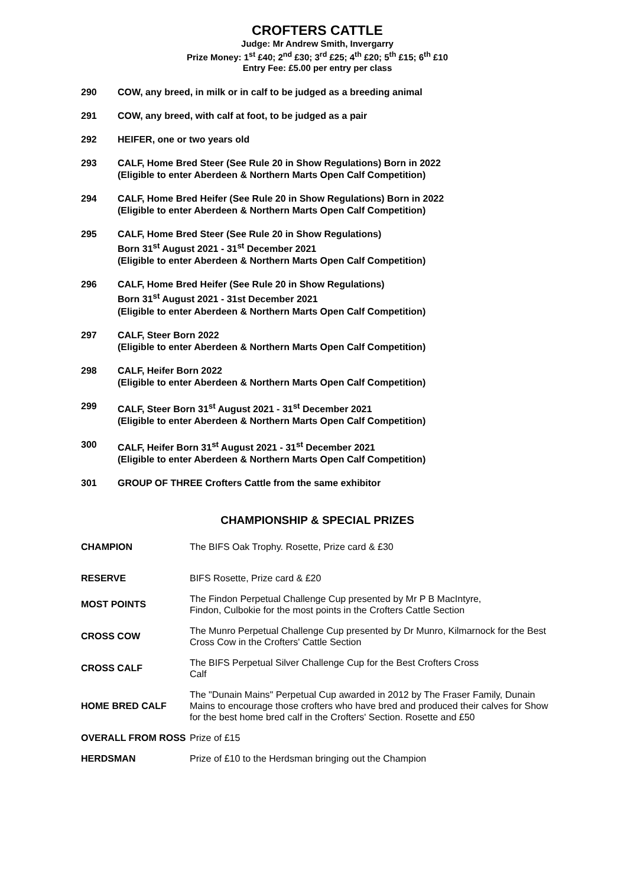CROFTERS CATTLE
Judge: Mr Andrew Smith, Invergarry
Prize Money: 1<sup>st</sup> £40; 2<sup>nd</sup> £30; 3<sup>rd</sup> £25; 4<sup>th</sup> £20; 5<sup>th</sup> £15; 6<sup>th</sup> £10
Entry Fee: £5.00 per entry per class
| 290 | COW, any breed, in milk or in calf to be judged as a breeding animal |
| 291 | COW, any breed, with calf at foot, to be judged as a pair |
| 292 | HEIFER, one or two years old |
| 293 | CALF, Home Bred Steer (See Rule 20 in Show Regulations) Born in 2022 (Eligible to enter Aberdeen & Northern Marts Open Calf Competition) |
| 294 | CALF, Home Bred Heifer (See Rule 20 in Show Regulations) Born in 2022 (Eligible to enter Aberdeen & Northern Marts Open Calf Competition) |
| 295 | CALF, Home Bred Steer (See Rule 20 in Show Regulations) Born 31<sup>st</sup> August 2021 - 31<sup>st</sup> December 2021 (Eligible to enter Aberdeen & Northern Marts Open Calf Competition) |
| 296 | CALF, Home Bred Heifer (See Rule 20 in Show Regulations) Born 31<sup>st</sup> August 2021 - 31st December 2021 (Eligible to enter Aberdeen & Northern Marts Open Calf Competition) |
| 297 | CALF, Steer Born 2022 (Eligible to enter Aberdeen & Northern Marts Open Calf Competition) |
| 298 | CALF, Heifer Born 2022 (Eligible to enter Aberdeen & Northern Marts Open Calf Competition) |
| 299 | CALF, Steer Born 31<sup>st</sup> August 2021 - 31<sup>st</sup> December 2021 (Eligible to enter Aberdeen & Northern Marts Open Calf Competition) |
| 300 | CALF, Heifer Born 31<sup>st</sup> August 2021 - 31<sup>st</sup> December 2021 (Eligible to enter Aberdeen & Northern Marts Open Calf Competition) |
| 301 | GROUP OF THREE Crofters Cattle from the same exhibitor |
CHAMPIONSHIP & SPECIAL PRIZES
| CHAMPION | The BIFS Oak Trophy. Rosette, Prize card & £30 |
| RESERVE | BIFS Rosette, Prize card & £20 |
| MOST POINTS | The Findon Perpetual Challenge Cup presented by Mr P B MacIntyre, Findon, Culbokie for the most points in the Crofters Cattle Section |
| CROSS COW | The Munro Perpetual Challenge Cup presented by Dr Munro, Kilmarnock for the Best Cross Cow in the Crofters' Cattle Section |
| CROSS CALF | The BIFS Perpetual Silver Challenge Cup for the Best Crofters Cross Calf |
| HOME BRED CALF | The "Dunain Mains" Perpetual Cup awarded in 2012 by The Fraser Family, Dunain Mains to encourage those crofters who have bred and produced their calves for Show for the best home bred calf in the Crofters' Section. Rosette and £50 |
| OVERALL FROM ROSS | Prize of £15 |
| HERDSMAN | Prize of £10 to the Herdsman bringing out the Champion |